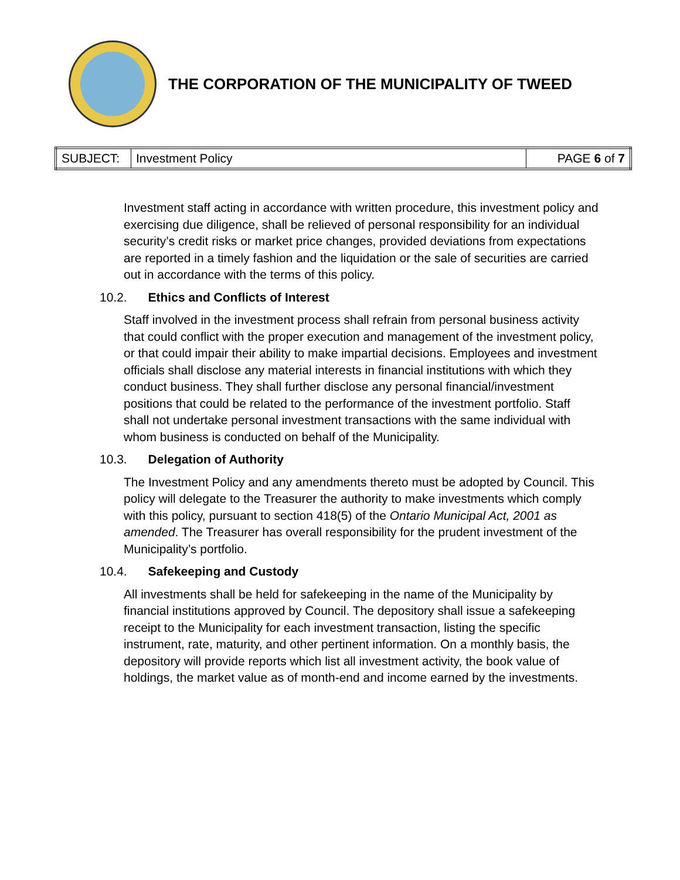THE CORPORATION OF THE MUNICIPALITY OF TWEED
| SUBJECT: | Investment Policy | PAGE 6 of 7 |
Investment staff acting in accordance with written procedure, this investment policy and exercising due diligence, shall be relieved of personal responsibility for an individual security’s credit risks or market price changes, provided deviations from expectations are reported in a timely fashion and the liquidation or the sale of securities are carried out in accordance with the terms of this policy.
10.2. Ethics and Conflicts of Interest
Staff involved in the investment process shall refrain from personal business activity that could conflict with the proper execution and management of the investment policy, or that could impair their ability to make impartial decisions. Employees and investment officials shall disclose any material interests in financial institutions with which they conduct business. They shall further disclose any personal financial/investment positions that could be related to the performance of the investment portfolio. Staff shall not undertake personal investment transactions with the same individual with whom business is conducted on behalf of the Municipality.
10.3. Delegation of Authority
The Investment Policy and any amendments thereto must be adopted by Council. This policy will delegate to the Treasurer the authority to make investments which comply with this policy, pursuant to section 418(5) of the Ontario Municipal Act, 2001 as amended. The Treasurer has overall responsibility for the prudent investment of the Municipality’s portfolio.
10.4. Safekeeping and Custody
All investments shall be held for safekeeping in the name of the Municipality by financial institutions approved by Council. The depository shall issue a safekeeping receipt to the Municipality for each investment transaction, listing the specific instrument, rate, maturity, and other pertinent information. On a monthly basis, the depository will provide reports which list all investment activity, the book value of holdings, the market value as of month-end and income earned by the investments.